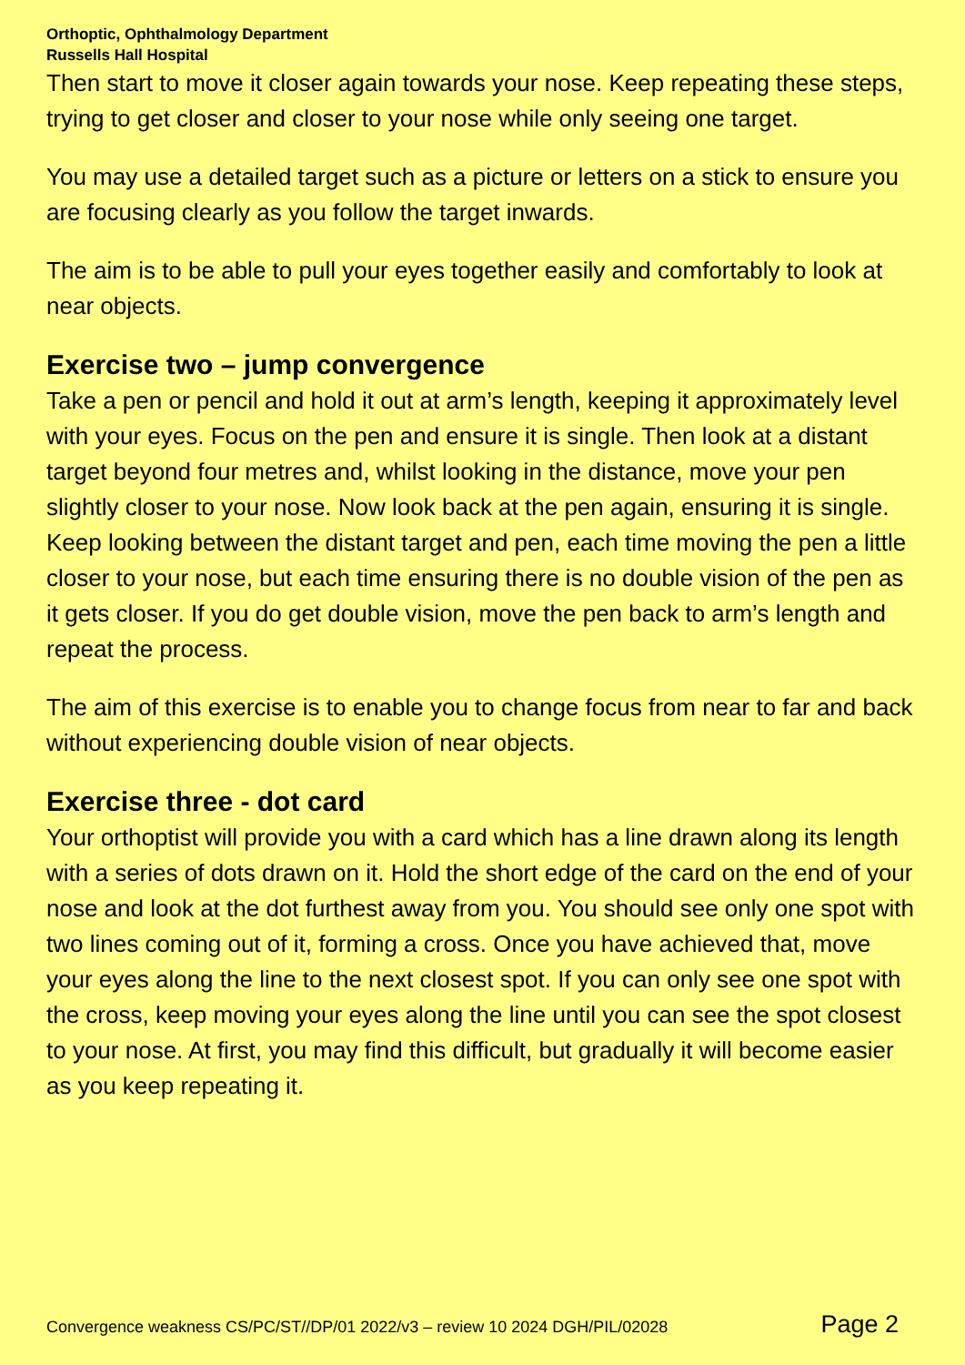Orthoptic, Ophthalmology Department
Russells Hall Hospital
Then start to move it closer again towards your nose. Keep repeating these steps, trying to get closer and closer to your nose while only seeing one target.
You may use a detailed target such as a picture or letters on a stick to ensure you are focusing clearly as you follow the target inwards.
The aim is to be able to pull your eyes together easily and comfortably to look at near objects.
Exercise two – jump convergence
Take a pen or pencil and hold it out at arm’s length, keeping it approximately level with your eyes. Focus on the pen and ensure it is single. Then look at a distant target beyond four metres and, whilst looking in the distance, move your pen slightly closer to your nose. Now look back at the pen again, ensuring it is single. Keep looking between the distant target and pen, each time moving the pen a little closer to your nose, but each time ensuring there is no double vision of the pen as it gets closer. If you do get double vision, move the pen back to arm’s length and repeat the process.
The aim of this exercise is to enable you to change focus from near to far and back without experiencing double vision of near objects.
Exercise three - dot card
Your orthoptist will provide you with a card which has a line drawn along its length with a series of dots drawn on it. Hold the short edge of the card on the end of your nose and look at the dot furthest away from you. You should see only one spot with two lines coming out of it, forming a cross. Once you have achieved that, move your eyes along the line to the next closest spot. If you can only see one spot with the cross, keep moving your eyes along the line until you can see the spot closest to your nose. At first, you may find this difficult, but gradually it will become easier as you keep repeating it.
Convergence weakness CS/PC/ST//DP/01 2022/v3 – review 10 2024 DGH/PIL/02028 Page 2